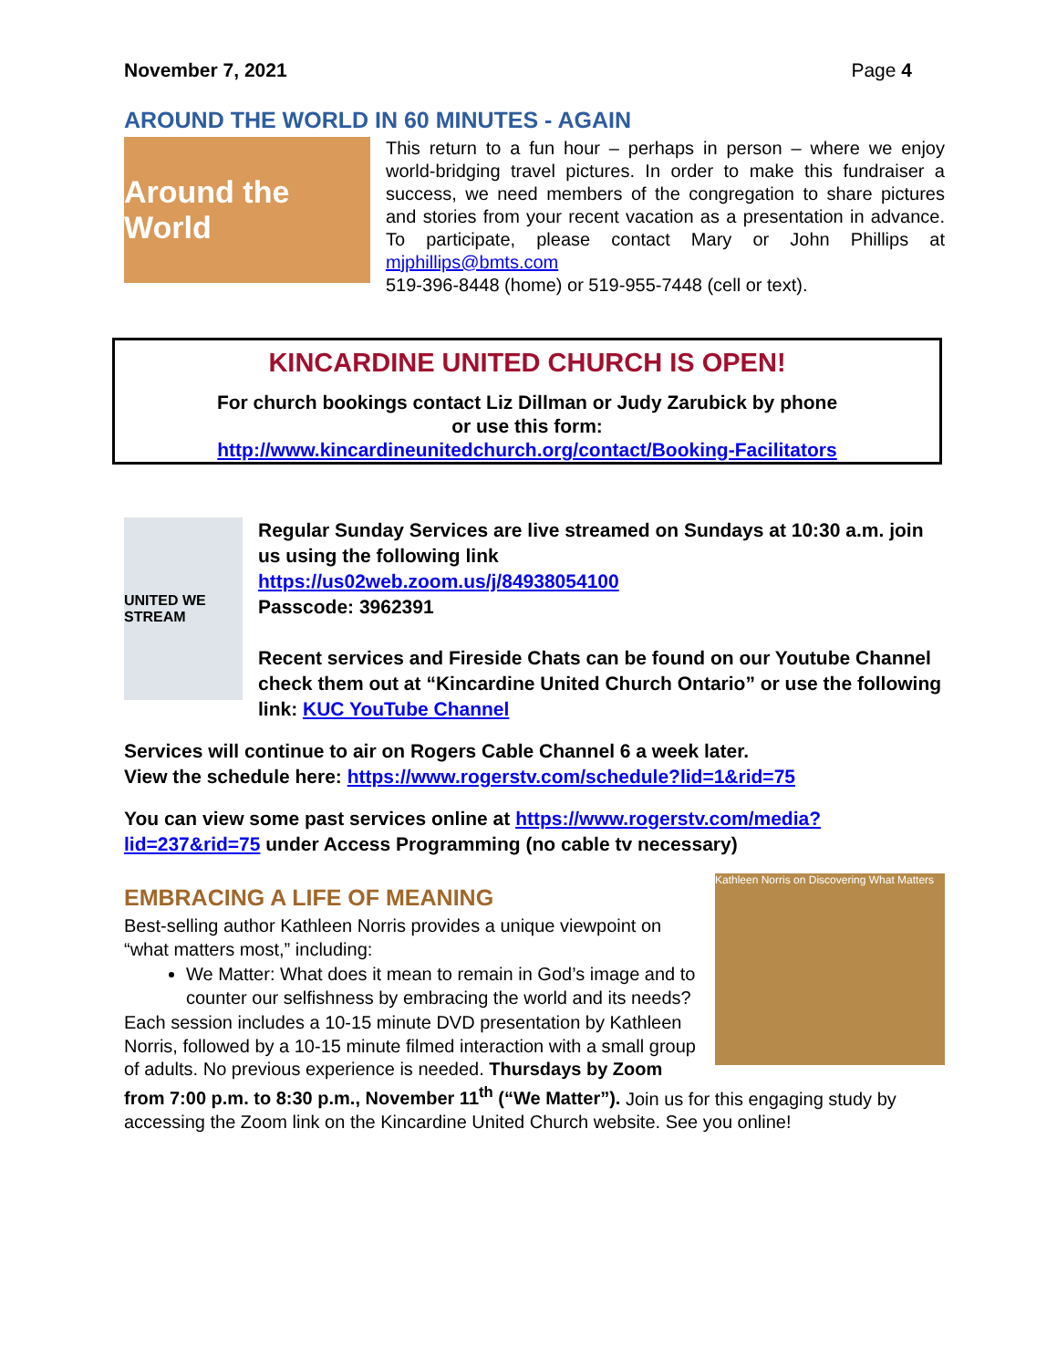November 7, 2021 Page 4
AROUND THE WORLD IN 60 MINUTES - AGAIN
Around the World
This return to a fun hour – perhaps in person – where we enjoy world-bridging travel pictures. In order to make this fundraiser a success, we need members of the congregation to share pictures and stories from your recent vacation as a presentation in advance. To participate, please contact Mary or John Phillips at mjphillips@bmts.com
519-396-8448 (home) or 519-955-7448 (cell or text).
KINCARDINE UNITED CHURCH IS OPEN!
For church bookings contact Liz Dillman or Judy Zarubick by phone
or use this form:
http://www.kincardineunitedchurch.org/contact/Booking-Facilitators
UNITED WE STREAM
Regular Sunday Services are live streamed on Sundays at 10:30 a.m. join us using the following link
https://us02web.zoom.us/j/84938054100
Passcode: 3962391
Recent services and Fireside Chats can be found on our Youtube Channel check them out at “Kincardine United Church Ontario” or use the following link: KUC YouTube Channel
Services will continue to air on Rogers Cable Channel 6 a week later.
View the schedule here: https://www.rogerstv.com/schedule?lid=1&rid=75
You can view some past services online at https://www.rogerstv.com/media?lid=237&rid=75 under Access Programming (no cable tv necessary)
Kathleen Norris on Discovering What Matters
EMBRACING A LIFE OF MEANING
Best-selling author Kathleen Norris provides a unique viewpoint on “what matters most,” including:
We Matter: What does it mean to remain in God’s image and to counter our selfishness by embracing the world and its needs?
Each session includes a 10-15 minute DVD presentation by Kathleen Norris, followed by a 10-15 minute filmed interaction with a small group of adults. No previous experience is needed. Thursdays by Zoom from 7:00 p.m. to 8:30 p.m., November 11<sup>th</sup> (“We Matter”). Join us for this engaging study by accessing the Zoom link on the Kincardine United Church website. See you online!